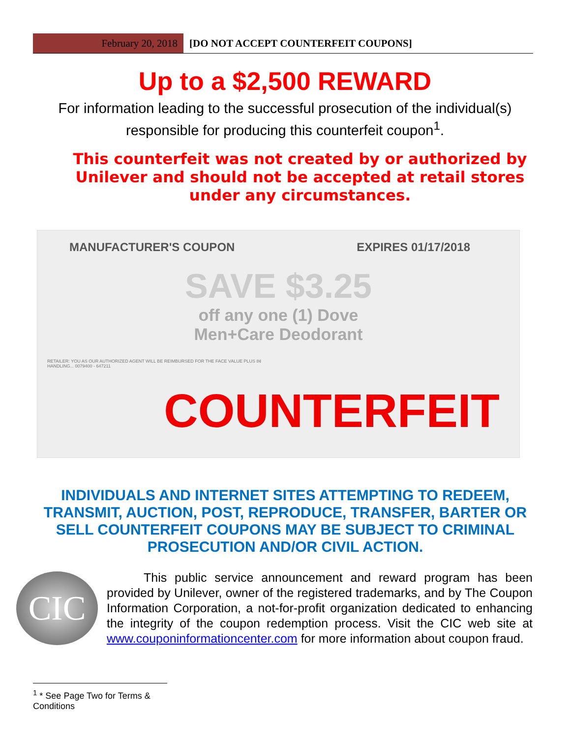February 20, 2018 [DO NOT ACCEPT COUNTERFEIT COUPONS]
Up to a $2,500 REWARD
For information leading to the successful prosecution of the individual(s)
responsible for producing this counterfeit coupon<sup>1</sup>.
This counterfeit was not created by or authorized by Unilever and should not be accepted at retail stores under any circumstances.
MANUFACTURER'S COUPON EXPIRES 01/17/2018
SAVE $3.25
off any one (1) Dove
Men+Care Deodorant
RETAILER: YOU AS OUR AUTHORIZED AGENT WILL BE REIMBURSED FOR THE FACE VALUE PLUS 8¢ HANDLING... 0079400 - 647211
COUNTERFEIT
INDIVIDUALS AND INTERNET SITES ATTEMPTING TO REDEEM, TRANSMIT, AUCTION, POST, REPRODUCE, TRANSFER, BARTER OR SELL COUNTERFEIT COUPONS MAY BE SUBJECT TO CRIMINAL PROSECUTION AND/OR CIVIL ACTION.
CIC
   This public service announcement and reward program has been provided by Unilever, owner of the registered trademarks, and by The Coupon Information Corporation, a not-for-profit organization dedicated to enhancing the integrity of the coupon redemption process. Visit the CIC web site at www.couponinformationcenter.com for more information about coupon fraud.
<sup>1</sup> * See Page Two for Terms & Conditions